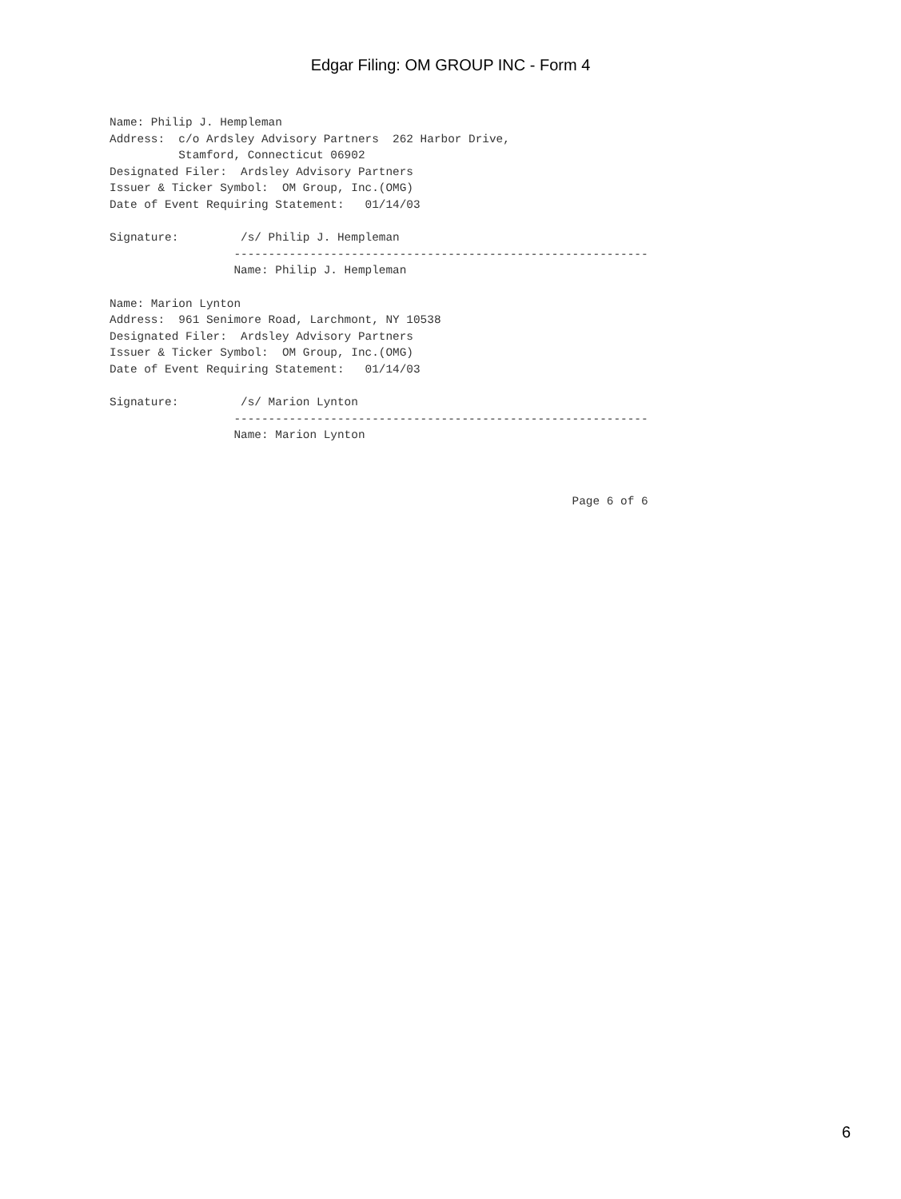Edgar Filing: OM GROUP INC - Form 4
Name: Philip J. Hempleman
Address:  c/o Ardsley Advisory Partners  262 Harbor Drive,
          Stamford, Connecticut 06902
Designated Filer:  Ardsley Advisory Partners
Issuer & Ticker Symbol:  OM Group, Inc.(OMG)
Date of Event Requiring Statement:   01/14/03

Signature:         /s/ Philip J. Hempleman
                  ------------------------------------------------------------
                  Name: Philip J. Hempleman

Name: Marion Lynton
Address:  961 Senimore Road, Larchmont, NY 10538
Designated Filer:  Ardsley Advisory Partners
Issuer & Ticker Symbol:  OM Group, Inc.(OMG)
Date of Event Requiring Statement:   01/14/03

Signature:         /s/ Marion Lynton
                  ------------------------------------------------------------
                  Name: Marion Lynton



                                                                   Page 6 of 6
6